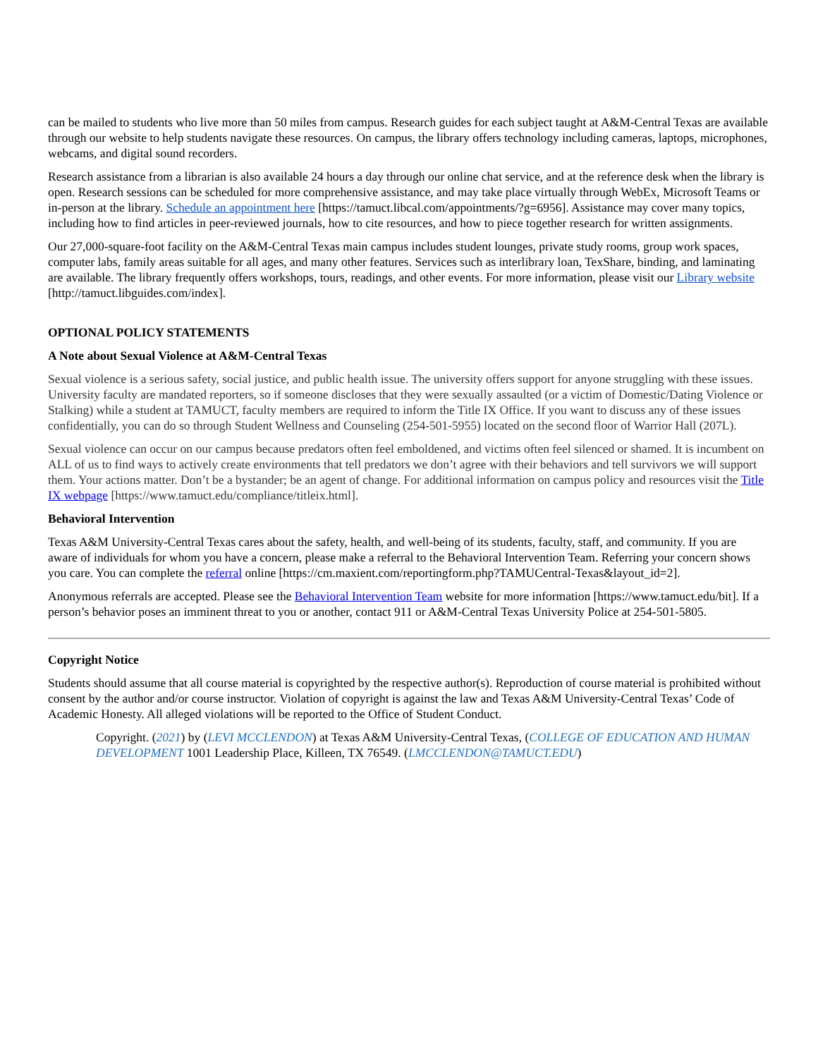can be mailed to students who live more than 50 miles from campus. Research guides for each subject taught at A&M-Central Texas are available through our website to help students navigate these resources. On campus, the library offers technology including cameras, laptops, microphones, webcams, and digital sound recorders.
Research assistance from a librarian is also available 24 hours a day through our online chat service, and at the reference desk when the library is open. Research sessions can be scheduled for more comprehensive assistance, and may take place virtually through WebEx, Microsoft Teams or in-person at the library. Schedule an appointment here [https://tamuct.libcal.com/appointments/?g=6956]. Assistance may cover many topics, including how to find articles in peer-reviewed journals, how to cite resources, and how to piece together research for written assignments.
Our 27,000-square-foot facility on the A&M-Central Texas main campus includes student lounges, private study rooms, group work spaces, computer labs, family areas suitable for all ages, and many other features. Services such as interlibrary loan, TexShare, binding, and laminating are available. The library frequently offers workshops, tours, readings, and other events. For more information, please visit our Library website
[http://tamuct.libguides.com/index].
OPTIONAL POLICY STATEMENTS
A Note about Sexual Violence at A&M-Central Texas
Sexual violence is a serious safety, social justice, and public health issue. The university offers support for anyone struggling with these issues. University faculty are mandated reporters, so if someone discloses that they were sexually assaulted (or a victim of Domestic/Dating Violence or Stalking) while a student at TAMUCT, faculty members are required to inform the Title IX Office. If you want to discuss any of these issues confidentially, you can do so through Student Wellness and Counseling (254-501-5955) located on the second floor of Warrior Hall (207L).
Sexual violence can occur on our campus because predators often feel emboldened, and victims often feel silenced or shamed. It is incumbent on ALL of us to find ways to actively create environments that tell predators we don’t agree with their behaviors and tell survivors we will support them. Your actions matter. Don’t be a bystander; be an agent of change. For additional information on campus policy and resources visit the Title IX webpage [https://www.tamuct.edu/compliance/titleix.html].
Behavioral Intervention
Texas A&M University-Central Texas cares about the safety, health, and well-being of its students, faculty, staff, and community. If you are aware of individuals for whom you have a concern, please make a referral to the Behavioral Intervention Team. Referring your concern shows you care. You can complete the referral online [https://cm.maxient.com/reportingform.php?TAMUCentral-Texas&layout_id=2].
Anonymous referrals are accepted. Please see the Behavioral Intervention Team website for more information [https://www.tamuct.edu/bit]. If a person’s behavior poses an imminent threat to you or another, contact 911 or A&M-Central Texas University Police at 254-501-5805.
Copyright Notice
Students should assume that all course material is copyrighted by the respective author(s). Reproduction of course material is prohibited without consent by the author and/or course instructor. Violation of copyright is against the law and Texas A&M University-Central Texas’ Code of Academic Honesty. All alleged violations will be reported to the Office of Student Conduct.
Copyright. (2021) by (LEVI MCCLENDON) at Texas A&M University-Central Texas, (COLLEGE OF EDUCATION AND HUMAN DEVELOPMENT 1001 Leadership Place, Killeen, TX 76549. (LMCCLENDON@TAMUCT.EDU)